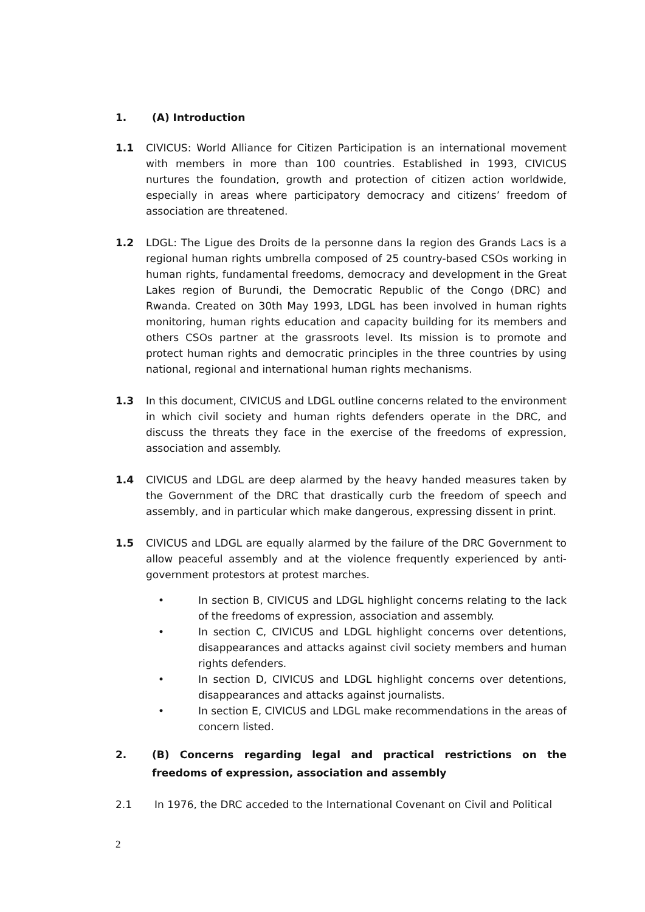1. (A) Introduction
1.1 CIVICUS: World Alliance for Citizen Participation is an international movement with members in more than 100 countries. Established in 1993, CIVICUS nurtures the foundation, growth and protection of citizen action worldwide, especially in areas where participatory democracy and citizens’ freedom of association are threatened.
1.2 LDGL: The Ligue des Droits de la personne dans la region des Grands Lacs is a regional human rights umbrella composed of 25 country-based CSOs working in human rights, fundamental freedoms, democracy and development in the Great Lakes region of Burundi, the Democratic Republic of the Congo (DRC) and Rwanda. Created on 30th May 1993, LDGL has been involved in human rights monitoring, human rights education and capacity building for its members and others CSOs partner at the grassroots level. Its mission is to promote and protect human rights and democratic principles in the three countries by using national, regional and international human rights mechanisms.
1.3 In this document, CIVICUS and LDGL outline concerns related to the environment in which civil society and human rights defenders operate in the DRC, and discuss the threats they face in the exercise of the freedoms of expression, association and assembly.
1.4 CIVICUS and LDGL are deep alarmed by the heavy handed measures taken by the Government of the DRC that drastically curb the freedom of speech and assembly, and in particular which make dangerous, expressing dissent in print.
1.5 CIVICUS and LDGL are equally alarmed by the failure of the DRC Government to allow peaceful assembly and at the violence frequently experienced by anti-government protestors at protest marches.
• In section B, CIVICUS and LDGL highlight concerns relating to the lack of the freedoms of expression, association and assembly.
• In section C, CIVICUS and LDGL highlight concerns over detentions, disappearances and attacks against civil society members and human rights defenders.
• In section D, CIVICUS and LDGL highlight concerns over detentions, disappearances and attacks against journalists.
• In section E, CIVICUS and LDGL make recommendations in the areas of concern listed.
2. (B) Concerns regarding legal and practical restrictions on the freedoms of expression, association and assembly
2.1 In 1976, the DRC acceded to the International Covenant on Civil and Political
2